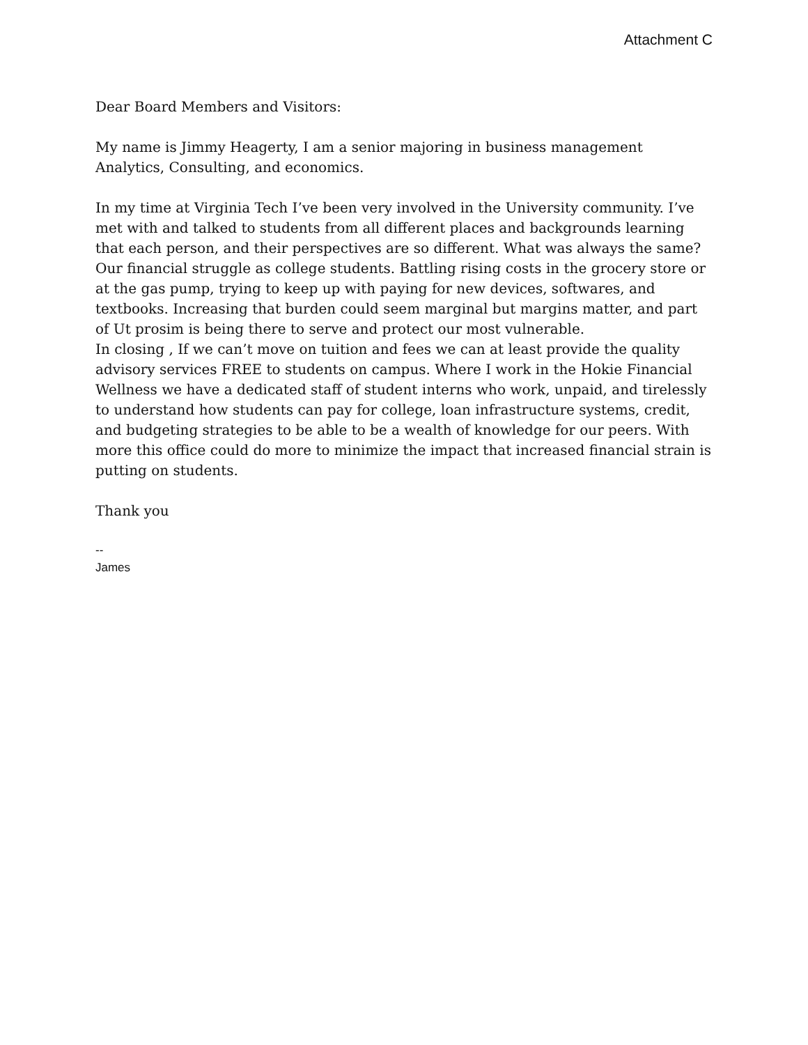Attachment C
Dear Board Members and Visitors:
My name is Jimmy Heagerty, I am a senior majoring in business management Analytics, Consulting, and economics.
In my time at Virginia Tech I’ve been very involved in the University community. I’ve met with and talked to students from all different places and backgrounds learning that each person, and their perspectives are so different. What was always the same? Our financial struggle as college students. Battling rising costs in the grocery store or at the gas pump, trying to keep up with paying for new devices, softwares, and textbooks. Increasing that burden could seem marginal but margins matter, and part of Ut prosim is being there to serve and protect our most vulnerable.
In closing , If we can’t move on tuition and fees we can at least provide the quality advisory services FREE to students on campus. Where I work in the Hokie Financial Wellness we have a dedicated staff of student interns who work, unpaid, and tirelessly to understand how students can pay for college, loan infrastructure systems, credit, and budgeting strategies to be able to be a wealth of knowledge for our peers. With more this office could do more to minimize the impact that increased financial strain is putting on students.
Thank you
--
James